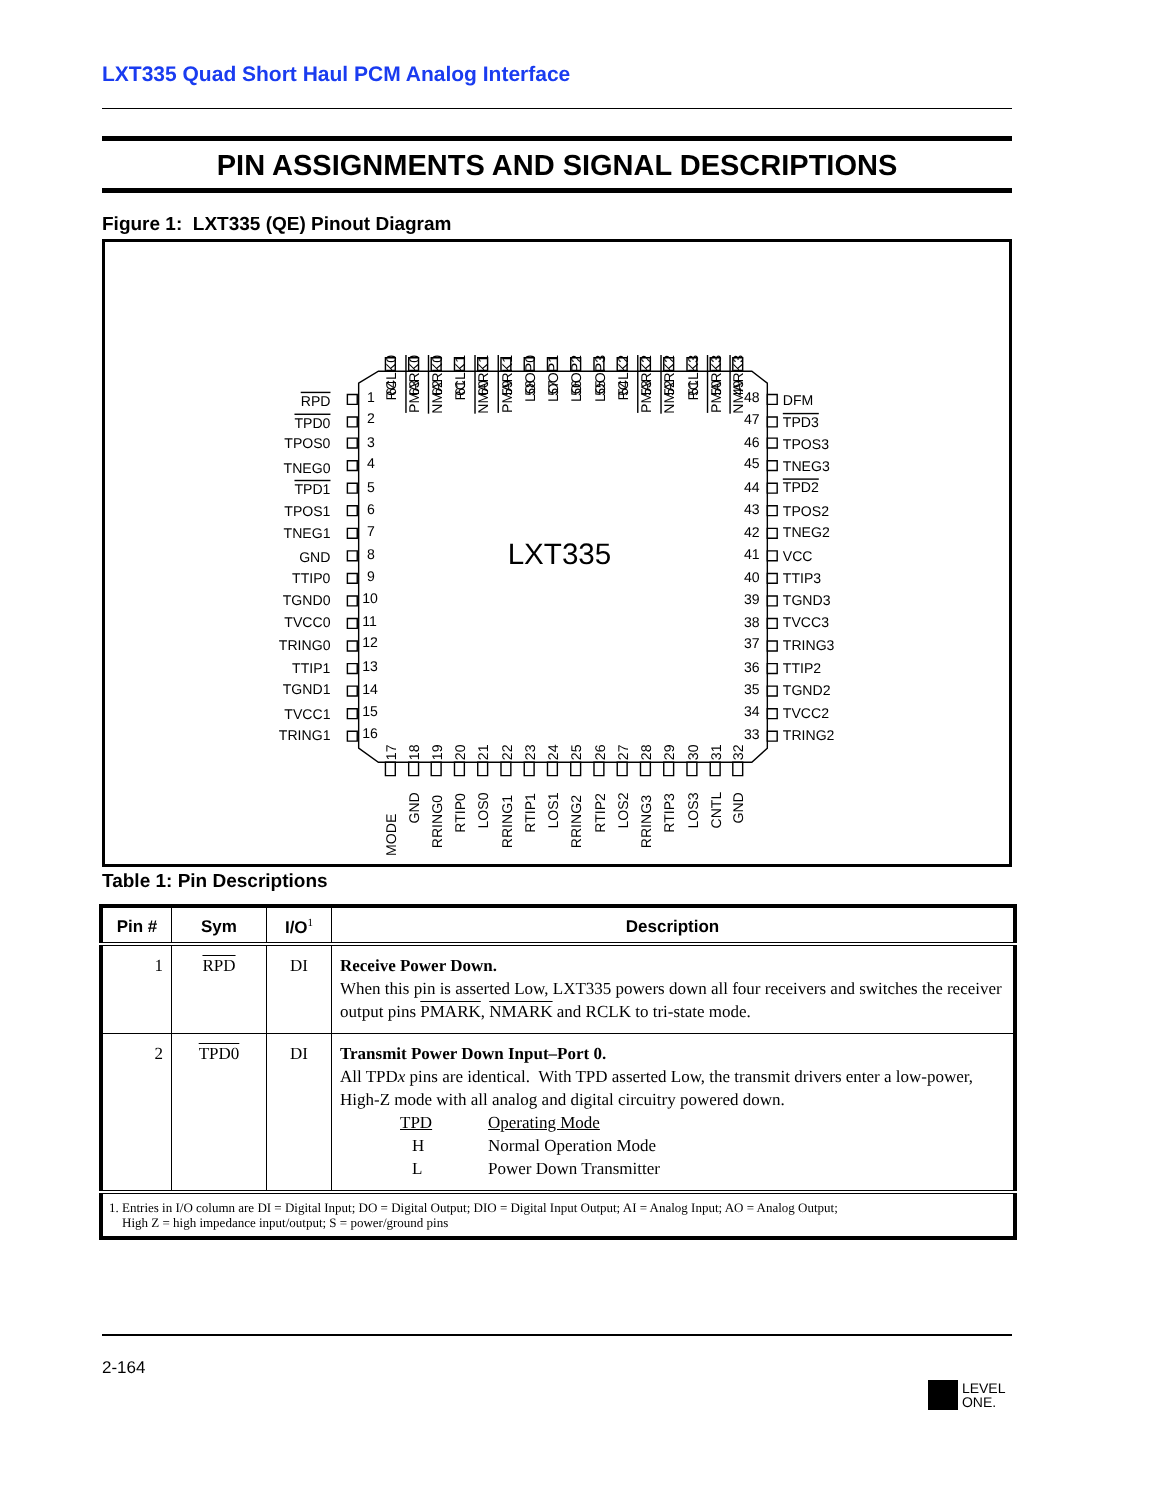LXT335 Quad Short Haul PCM Analog Interface
PIN ASSIGNMENTS AND SIGNAL DESCRIPTIONS
Figure 1: LXT335 (QE) Pinout Diagram
LXT335
RPD
TPD0
TPOS0
TNEG0
TPD1
TPOS1
TNEG1
GND
TTIP0
TGND0
TVCC0
TRING0
TTIP1
TGND1
TVCC1
TRING1
1
2
3
4
5
6
7
8
9
10
11
12
13
14
15
16
48
47
46
45
44
43
42
41
40
39
38
37
36
35
34
33
DFM
TPD3
TPOS3
TNEG3
TPD2
TPOS2
TNEG2
VCC
TTIP3
TGND3
TVCC3
TRING3
TTIP2
TGND2
TVCC2
TRING2
RCLK0
PMARK0
NMARK0
RCLK1
NMARK1
PMARK1
LOOP0
LOOP1
LOOP2
LOOP3
RCLK2
PMARK2
NMARK2
RCLK3
PMARK3
NMARK3
64
63
62
61
60
59
58
57
56
55
54
53
52
51
50
49
17
18
19
20
21
22
23
24
25
26
27
28
29
30
31
32
MODE
GND
RRING0
RTIP0
LOS0
RRING1
RTIP1
LOS1
RRING2
RTIP2
LOS2
RRING3
RTIP3
LOS3
CNTL
GND
Table 1: Pin Descriptions
| Pin # | Sym | I/O<sup>1</sup> | Description |
| --- | --- | --- | --- |
| 1 | RPD | DI | Receive Power Down. When this pin is asserted Low, LXT335 powers down all four receivers and switches the receiver output pins PMARK , NMARK and RCLK to tri-state mode. |
| 2 | TPD0 | DI | Transmit Power Down Input–Port 0. All TPD x pins are identical. With TPD asserted Low, the transmit drivers enter a low-power, High-Z mode with all analog and digital circuitry powered down. TPD Operating Mode H Normal Operation Mode L Power Down Transmitter |
| 1. Entries in I/O column are DI = Digital Input; DO = Digital Output; DIO = Digital Input Output; AI = Analog Input; AO = Analog Output; High Z = high impedance input/output; S = power/ground pins | | | |
2-164
LEVEL
ONE.